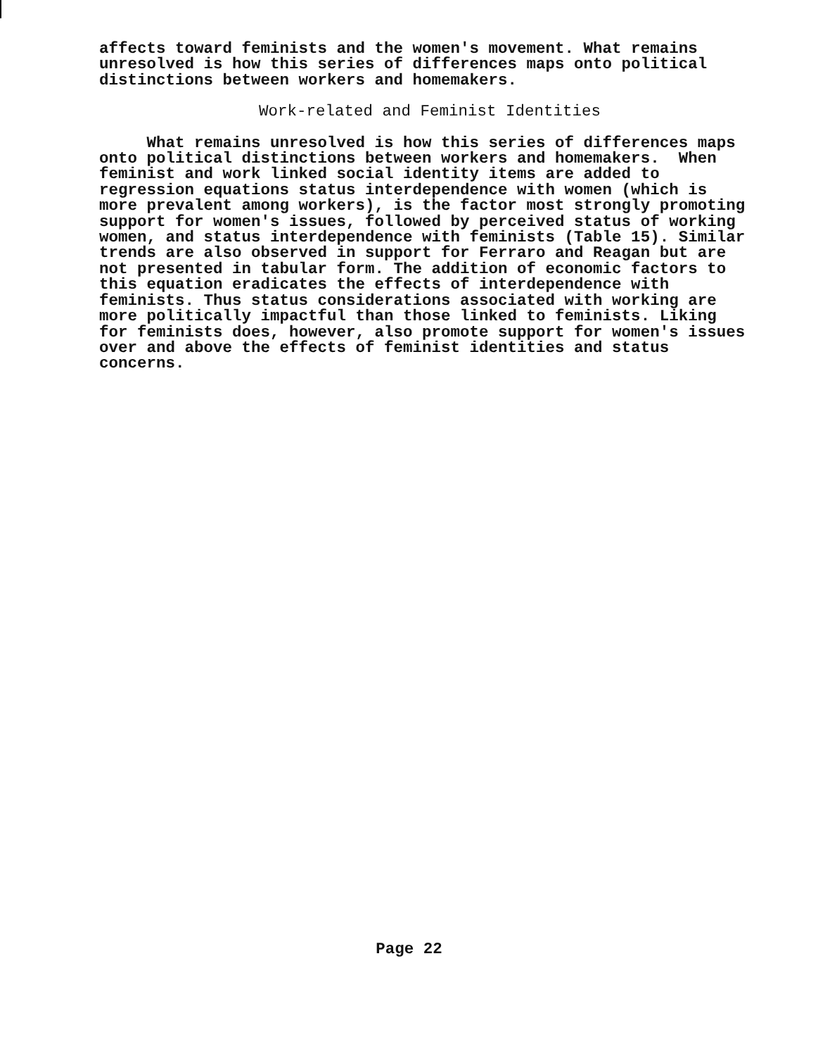affects toward feminists and the women's movement. What remains unresolved is how this series of differences maps onto political distinctions between workers and homemakers.
Work-related and Feminist Identities
What remains unresolved is how this series of differences maps onto political distinctions between workers and homemakers. When feminist and work linked social identity items are added to regression equations status interdependence with women (which is more prevalent among workers), is the factor most strongly promoting support for women's issues, followed by perceived status of working women, and status interdependence with feminists (Table 15). Similar trends are also observed in support for Ferraro and Reagan but are not presented in tabular form. The addition of economic factors to this equation eradicates the effects of interdependence with feminists. Thus status considerations associated with working are more politically impactful than those linked to feminists. Liking for feminists does, however, also promote support for women's issues over and above the effects of feminist identities and status concerns.
Page 22